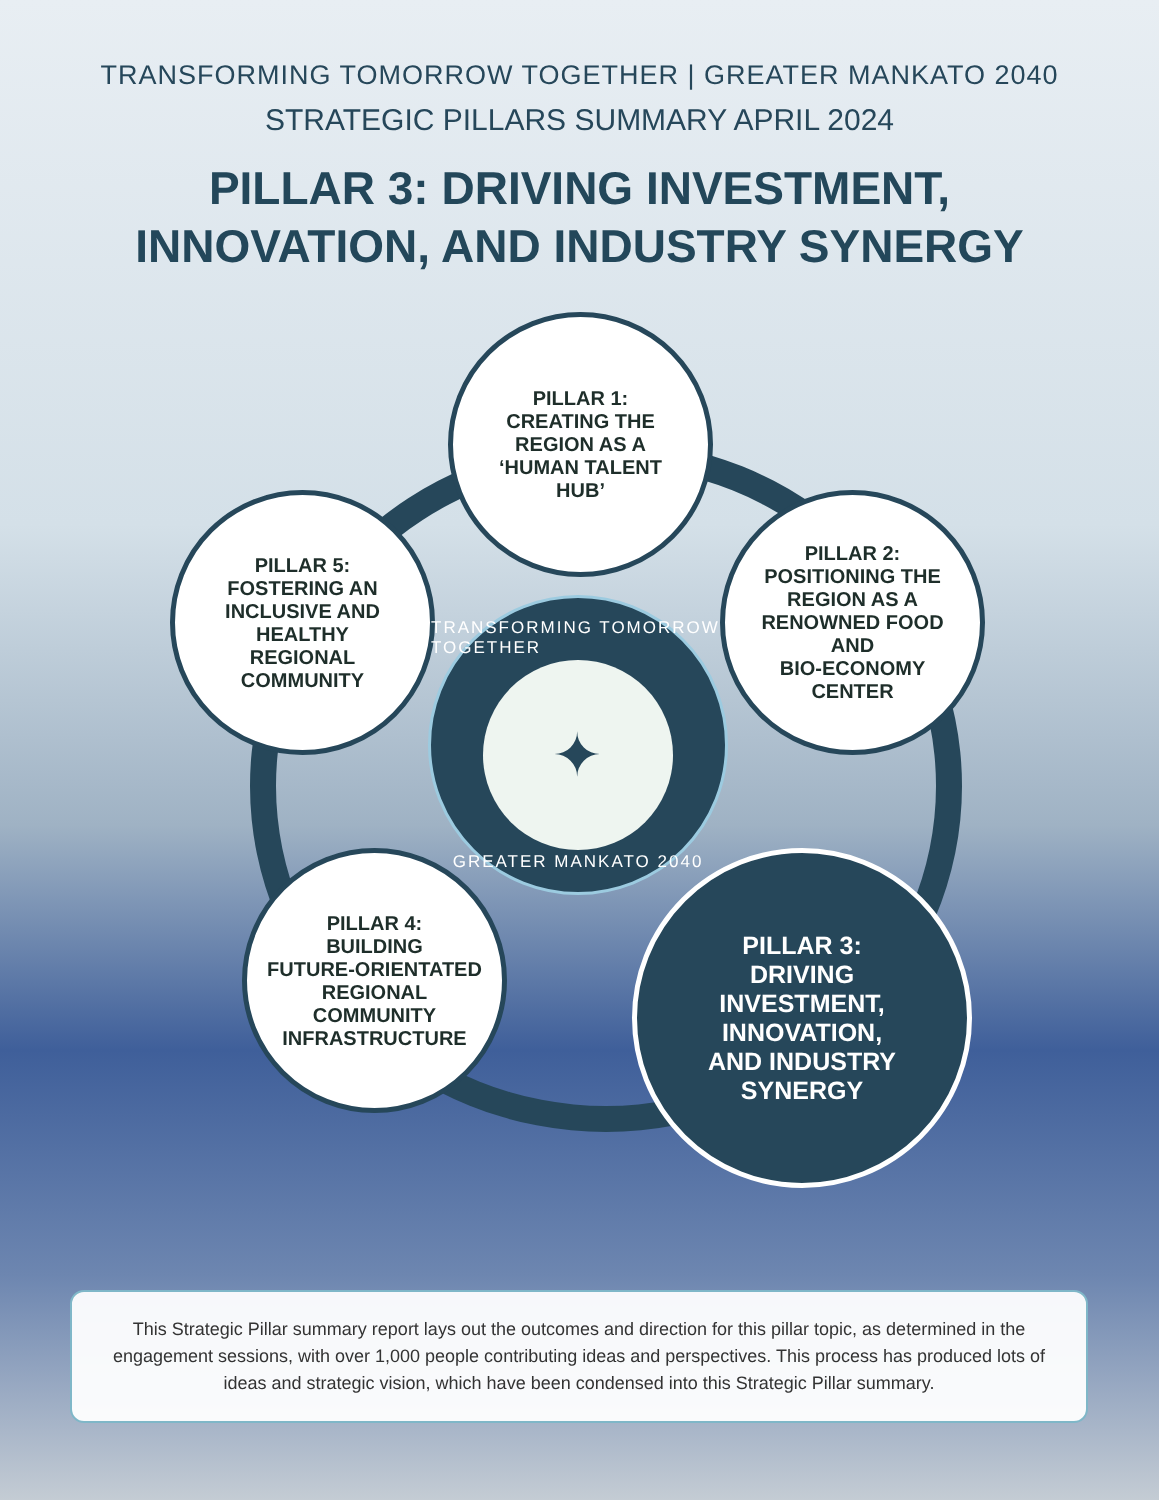TRANSFORMING TOMORROW TOGETHER | GREATER MANKATO 2040
STRATEGIC PILLARS SUMMARY APRIL 2024
PILLAR 3: DRIVING INVESTMENT,
INNOVATION, AND INDUSTRY SYNERGY
PILLAR 1:
CREATING THE
REGION AS A
‘HUMAN TALENT
HUB’
PILLAR 2:
POSITIONING THE
REGION AS A
RENOWNED FOOD
AND
BIO-ECONOMY
CENTER
PILLAR 5:
FOSTERING AN
INCLUSIVE AND
HEALTHY
REGIONAL
COMMUNITY
TRANSFORMING TOMORROW TOGETHER
✦
GREATER MANKATO 2040
PILLAR 4:
BUILDING
FUTURE-ORIENTATED
REGIONAL
COMMUNITY
INFRASTRUCTURE
PILLAR 3:
DRIVING
INVESTMENT,
INNOVATION,
AND INDUSTRY
SYNERGY
This Strategic Pillar summary report lays out the outcomes and direction for this pillar topic, as determined in the engagement sessions, with over 1,000 people contributing ideas and perspectives. This process has produced lots of ideas and strategic vision, which have been condensed into this Strategic Pillar summary.